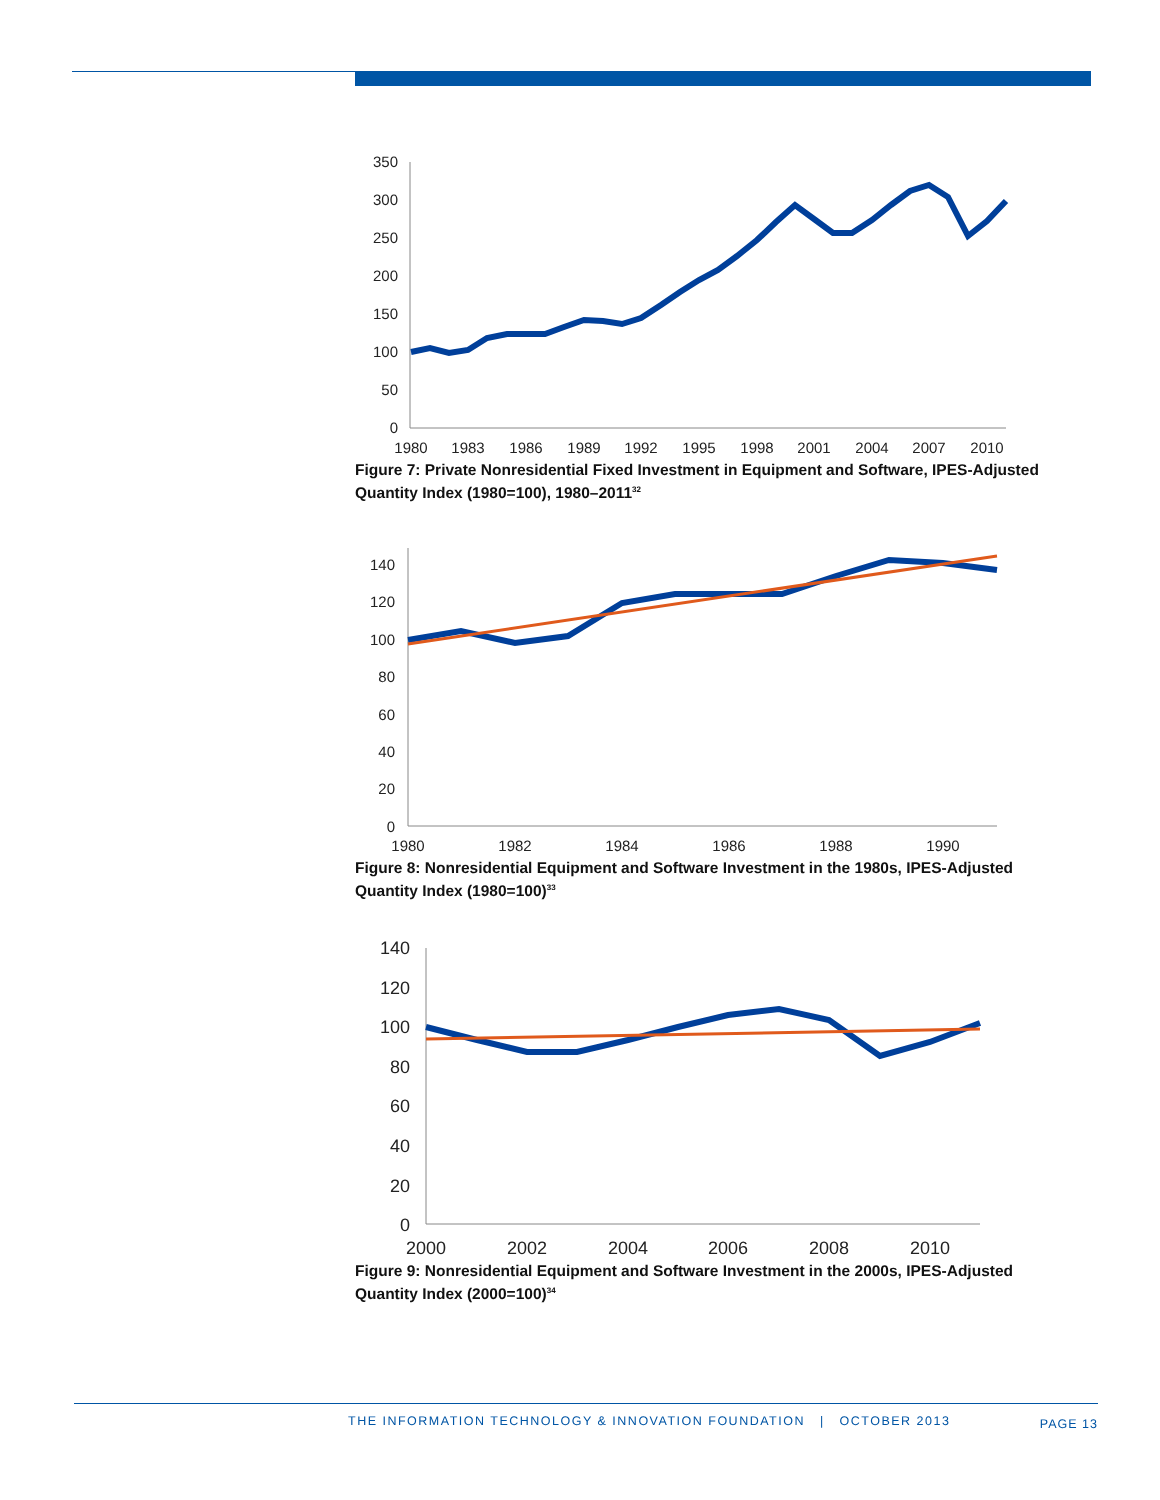350
300
250
200
150
100
50
0
1980
1983
1986
1989
1992
1995
1998
2001
2004
2007
2010
Figure 7: Private Nonresidential Fixed Investment in Equipment and Software, IPES-Adjusted Quantity Index (1980=100), 1980–2011<sup>32</sup>
140
120
100
80
60
40
20
0
1980
1982
1984
1986
1988
1990
Figure 8: Nonresidential Equipment and Software Investment in the 1980s, IPES-Adjusted Quantity Index (1980=100)<sup>33</sup>
140
120
100
80
60
40
20
0
2000
2002
2004
2006
2008
2010
Figure 9: Nonresidential Equipment and Software Investment in the 2000s, IPES-Adjusted Quantity Index (2000=100)<sup>34</sup>
THE INFORMATION TECHNOLOGY & INNOVATION FOUNDATION | OCTOBER 2013 PAGE 13